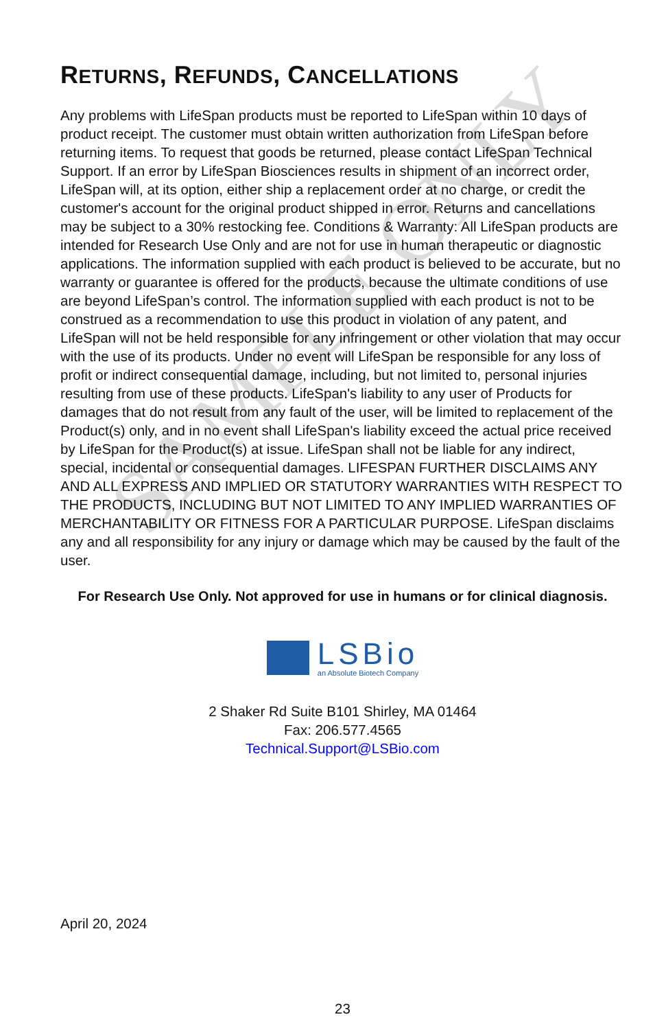SAMPLE ONLY
RETURNS, REFUNDS, CANCELLATIONS
Any problems with LifeSpan products must be reported to LifeSpan within 10 days of product receipt. The customer must obtain written authorization from LifeSpan before returning items. To request that goods be returned, please contact LifeSpan Technical Support. If an error by LifeSpan Biosciences results in shipment of an incorrect order, LifeSpan will, at its option, either ship a replacement order at no charge, or credit the customer's account for the original product shipped in error. Returns and cancellations may be subject to a 30% restocking fee. Conditions & Warranty: All LifeSpan products are intended for Research Use Only and are not for use in human therapeutic or diagnostic applications. The information supplied with each product is believed to be accurate, but no warranty or guarantee is offered for the products, because the ultimate conditions of use are beyond LifeSpan’s control. The information supplied with each product is not to be construed as a recommendation to use this product in violation of any patent, and LifeSpan will not be held responsible for any infringement or other violation that may occur with the use of its products. Under no event will LifeSpan be responsible for any loss of profit or indirect consequential damage, including, but not limited to, personal injuries resulting from use of these products. LifeSpan's liability to any user of Products for damages that do not result from any fault of the user, will be limited to replacement of the Product(s) only, and in no event shall LifeSpan's liability exceed the actual price received by LifeSpan for the Product(s) at issue. LifeSpan shall not be liable for any indirect, special, incidental or consequential damages. LIFESPAN FURTHER DISCLAIMS ANY AND ALL EXPRESS AND IMPLIED OR STATUTORY WARRANTIES WITH RESPECT TO THE PRODUCTS, INCLUDING BUT NOT LIMITED TO ANY IMPLIED WARRANTIES OF MERCHANTABILITY OR FITNESS FOR A PARTICULAR PURPOSE. LifeSpan disclaims any and all responsibility for any injury or damage which may be caused by the fault of the user.
For Research Use Only. Not approved for use in humans or for clinical diagnosis.
LSBio
an Absolute Biotech Company
2 Shaker Rd Suite B101 Shirley, MA 01464
Fax: 206.577.4565
Technical.Support@LSBio.com
April 20, 2024
23